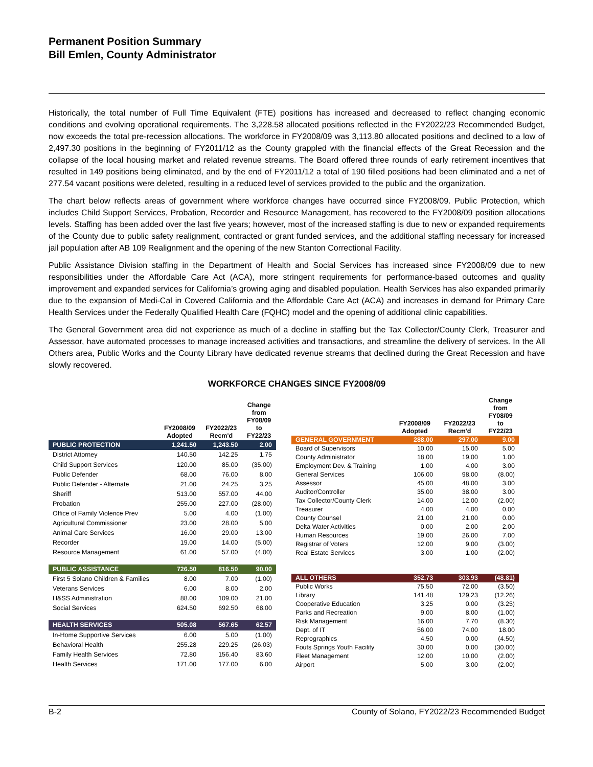Permanent Position Summary
Bill Emlen, County Administrator
Historically, the total number of Full Time Equivalent (FTE) positions has increased and decreased to reflect changing economic conditions and evolving operational requirements. The 3,228.58 allocated positions reflected in the FY2022/23 Recommended Budget, now exceeds the total pre-recession allocations. The workforce in FY2008/09 was 3,113.80 allocated positions and declined to a low of 2,497.30 positions in the beginning of FY2011/12 as the County grappled with the financial effects of the Great Recession and the collapse of the local housing market and related revenue streams. The Board offered three rounds of early retirement incentives that resulted in 149 positions being eliminated, and by the end of FY2011/12 a total of 190 filled positions had been eliminated and a net of 277.54 vacant positions were deleted, resulting in a reduced level of services provided to the public and the organization.
The chart below reflects areas of government where workforce changes have occurred since FY2008/09. Public Protection, which includes Child Support Services, Probation, Recorder and Resource Management, has recovered to the FY2008/09 position allocations levels. Staffing has been added over the last five years; however, most of the increased staffing is due to new or expanded requirements of the County due to public safety realignment, contracted or grant funded services, and the additional staffing necessary for increased jail population after AB 109 Realignment and the opening of the new Stanton Correctional Facility.
Public Assistance Division staffing in the Department of Health and Social Services has increased since FY2008/09 due to new responsibilities under the Affordable Care Act (ACA), more stringent requirements for performance-based outcomes and quality improvement and expanded services for California’s growing aging and disabled population. Health Services has also expanded primarily due to the expansion of Medi-Cal in Covered California and the Affordable Care Act (ACA) and increases in demand for Primary Care Health Services under the Federally Qualified Health Care (FQHC) model and the opening of additional clinic capabilities.
The General Government area did not experience as much of a decline in staffing but the Tax Collector/County Clerk, Treasurer and Assessor, have automated processes to manage increased activities and transactions, and streamline the delivery of services. In the All Others area, Public Works and the County Library have dedicated revenue streams that declined during the Great Recession and have slowly recovered.
WORKFORCE CHANGES SINCE FY2008/09
| | FY2008/09 Adopted | FY2022/23 Recm'd | Change from FY08/09 to FY22/23 |
| --- | --- | --- | --- |
| PUBLIC PROTECTION | 1,241.50 | 1,243.50 | 2.00 |
| District Attorney | 140.50 | 142.25 | 1.75 |
| Child Support Services | 120.00 | 85.00 | (35.00) |
| Public Defender | 68.00 | 76.00 | 8.00 |
| Public Defender - Alternate | 21.00 | 24.25 | 3.25 |
| Sheriff | 513.00 | 557.00 | 44.00 |
| Probation | 255.00 | 227.00 | (28.00) |
| Office of Family Violence Prev | 5.00 | 4.00 | (1.00) |
| Agricultural Commissioner | 23.00 | 28.00 | 5.00 |
| Animal Care Services | 16.00 | 29.00 | 13.00 |
| Recorder | 19.00 | 14.00 | (5.00) |
| Resource Management | 61.00 | 57.00 | (4.00) |
| PUBLIC ASSISTANCE | 726.50 | 816.50 | 90.00 |
| First 5 Solano Children & Families | 8.00 | 7.00 | (1.00) |
| Veterans Services | 6.00 | 8.00 | 2.00 |
| H&SS Administration | 88.00 | 109.00 | 21.00 |
| Social Services | 624.50 | 692.50 | 68.00 |
| HEALTH SERVICES | 505.08 | 567.65 | 62.57 |
| In-Home Supportive Services | 6.00 | 5.00 | (1.00) |
| Behavioral Health | 255.28 | 229.25 | (26.03) |
| Family Health Services | 72.80 | 156.40 | 83.60 |
| Health Services | 171.00 | 177.00 | 6.00 |
| | FY2008/09 Adopted | FY2022/23 Recm'd | Change from FY08/09 to FY22/23 |
| --- | --- | --- | --- |
| GENERAL GOVERNMENT | 288.00 | 297.00 | 9.00 |
| Board of Supervisors | 10.00 | 15.00 | 5.00 |
| County Administrator | 18.00 | 19.00 | 1.00 |
| Employment Dev. & Training | 1.00 | 4.00 | 3.00 |
| General Services | 106.00 | 98.00 | (8.00) |
| Assessor | 45.00 | 48.00 | 3.00 |
| Auditor/Controller | 35.00 | 38.00 | 3.00 |
| Tax Collector/County Clerk | 14.00 | 12.00 | (2.00) |
| Treasurer | 4.00 | 4.00 | 0.00 |
| County Counsel | 21.00 | 21.00 | 0.00 |
| Delta Water Activities | 0.00 | 2.00 | 2.00 |
| Human Resources | 19.00 | 26.00 | 7.00 |
| Registrar of Voters | 12.00 | 9.00 | (3.00) |
| Real Estate Services | 3.00 | 1.00 | (2.00) |
| ALL OTHERS | 352.73 | 303.93 | (48.81) |
| Public Works | 75.50 | 72.00 | (3.50) |
| Library | 141.48 | 129.23 | (12.26) |
| Cooperative Education | 3.25 | 0.00 | (3.25) |
| Parks and Recreation | 9.00 | 8.00 | (1.00) |
| Risk Management | 16.00 | 7.70 | (8.30) |
| Dept. of IT | 56.00 | 74.00 | 18.00 |
| Reprographics | 4.50 | 0.00 | (4.50) |
| Fouts Springs Youth Facility | 30.00 | 0.00 | (30.00) |
| Fleet Management | 12.00 | 10.00 | (2.00) |
| Airport | 5.00 | 3.00 | (2.00) |
B-2 County of Solano, FY2022/23 Recommended Budget